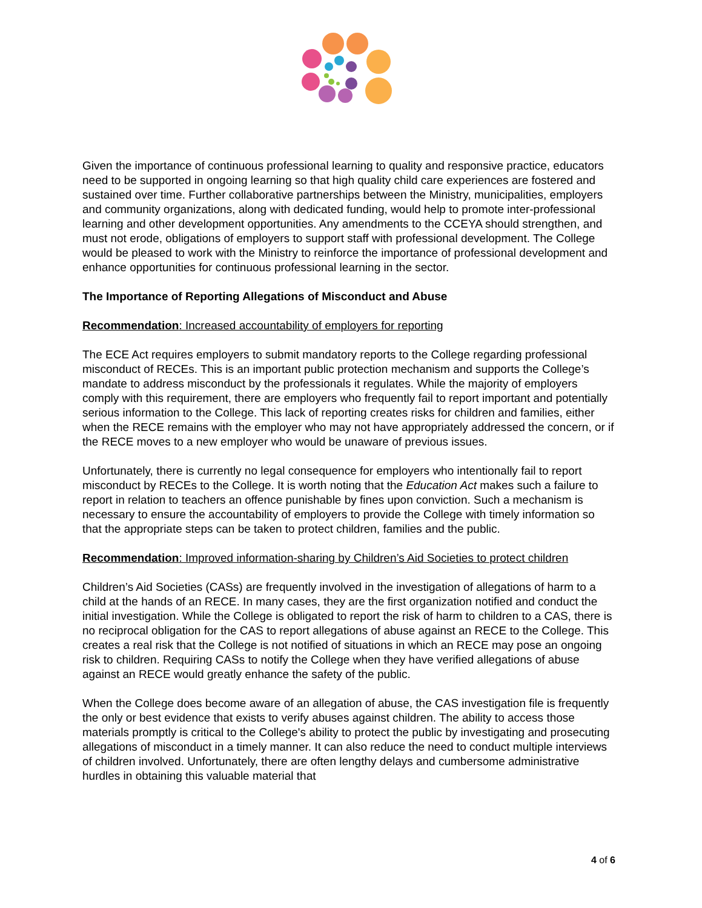Given the importance of continuous professional learning to quality and responsive practice, educators need to be supported in ongoing learning so that high quality child care experiences are fostered and sustained over time. Further collaborative partnerships between the Ministry, municipalities, employers and community organizations, along with dedicated funding, would help to promote inter-professional learning and other development opportunities. Any amendments to the CCEYA should strengthen, and must not erode, obligations of employers to support staff with professional development. The College would be pleased to work with the Ministry to reinforce the importance of professional development and enhance opportunities for continuous professional learning in the sector.
The Importance of Reporting Allegations of Misconduct and Abuse
Recommendation: Increased accountability of employers for reporting
The ECE Act requires employers to submit mandatory reports to the College regarding professional misconduct of RECEs. This is an important public protection mechanism and supports the College’s mandate to address misconduct by the professionals it regulates. While the majority of employers comply with this requirement, there are employers who frequently fail to report important and potentially serious information to the College. This lack of reporting creates risks for children and families, either when the RECE remains with the employer who may not have appropriately addressed the concern, or if the RECE moves to a new employer who would be unaware of previous issues.
Unfortunately, there is currently no legal consequence for employers who intentionally fail to report misconduct by RECEs to the College. It is worth noting that the Education Act makes such a failure to report in relation to teachers an offence punishable by fines upon conviction. Such a mechanism is necessary to ensure the accountability of employers to provide the College with timely information so that the appropriate steps can be taken to protect children, families and the public.
Recommendation: Improved information-sharing by Children’s Aid Societies to protect children
Children’s Aid Societies (CASs) are frequently involved in the investigation of allegations of harm to a child at the hands of an RECE. In many cases, they are the first organization notified and conduct the initial investigation. While the College is obligated to report the risk of harm to children to a CAS, there is no reciprocal obligation for the CAS to report allegations of abuse against an RECE to the College. This creates a real risk that the College is not notified of situations in which an RECE may pose an ongoing risk to children. Requiring CASs to notify the College when they have verified allegations of abuse against an RECE would greatly enhance the safety of the public.
When the College does become aware of an allegation of abuse, the CAS investigation file is frequently the only or best evidence that exists to verify abuses against children. The ability to access those materials promptly is critical to the College's ability to protect the public by investigating and prosecuting allegations of misconduct in a timely manner. It can also reduce the need to conduct multiple interviews of children involved. Unfortunately, there are often lengthy delays and cumbersome administrative hurdles in obtaining this valuable material that
4 of 6